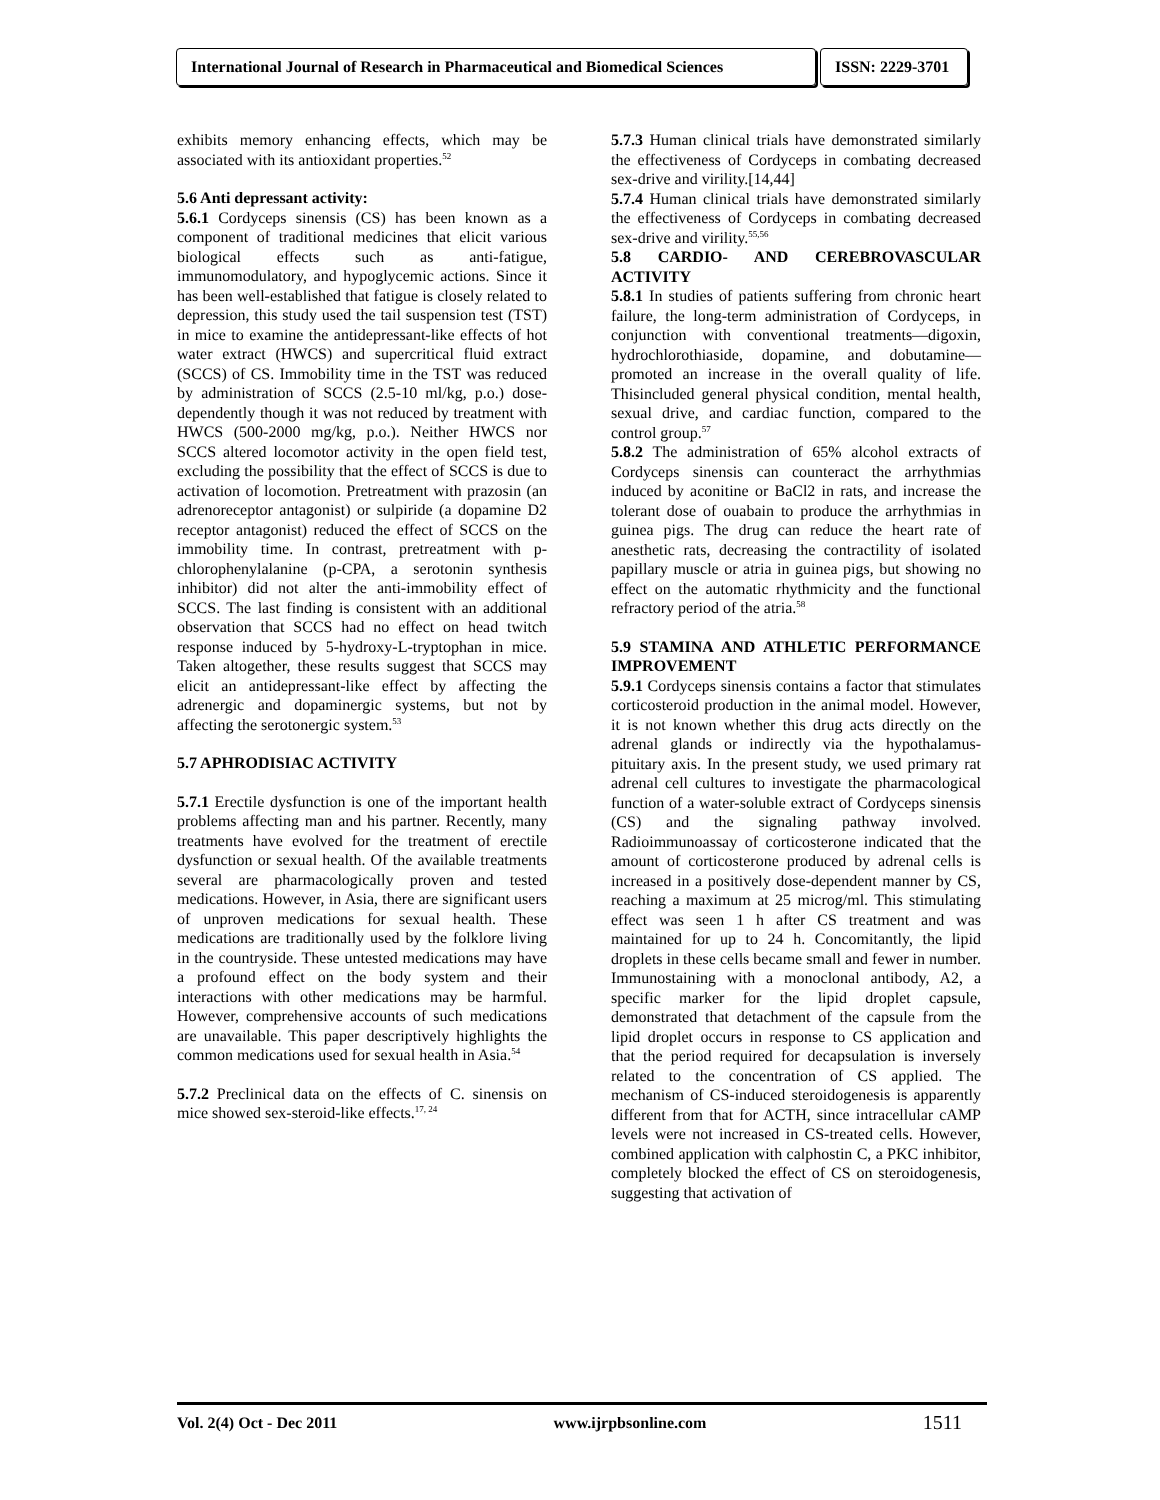International Journal of Research in Pharmaceutical and Biomedical Sciences
ISSN: 2229-3701
exhibits memory enhancing effects, which may be associated with its antioxidant properties.<sup>52</sup>
5.6 Anti depressant activity:
5.6.1 Cordyceps sinensis (CS) has been known as a component of traditional medicines that elicit various biological effects such as anti-fatigue, immunomodulatory, and hypoglycemic actions. Since it has been well-established that fatigue is closely related to depression, this study used the tail suspension test (TST) in mice to examine the antidepressant-like effects of hot water extract (HWCS) and supercritical fluid extract (SCCS) of CS. Immobility time in the TST was reduced by administration of SCCS (2.5-10 ml/kg, p.o.) dose-dependently though it was not reduced by treatment with HWCS (500-2000 mg/kg, p.o.). Neither HWCS nor SCCS altered locomotor activity in the open field test, excluding the possibility that the effect of SCCS is due to activation of locomotion. Pretreatment with prazosin (an adrenoreceptor antagonist) or sulpiride (a dopamine D2 receptor antagonist) reduced the effect of SCCS on the immobility time. In contrast, pretreatment with p-chlorophenylalanine (p-CPA, a serotonin synthesis inhibitor) did not alter the anti-immobility effect of SCCS. The last finding is consistent with an additional observation that SCCS had no effect on head twitch response induced by 5-hydroxy-L-tryptophan in mice. Taken altogether, these results suggest that SCCS may elicit an antidepressant-like effect by affecting the adrenergic and dopaminergic systems, but not by affecting the serotonergic system.<sup>53</sup>
5.7 APHRODISIAC ACTIVITY
5.7.1 Erectile dysfunction is one of the important health problems affecting man and his partner. Recently, many treatments have evolved for the treatment of erectile dysfunction or sexual health. Of the available treatments several are pharmacologically proven and tested medications. However, in Asia, there are significant users of unproven medications for sexual health. These medications are traditionally used by the folklore living in the countryside. These untested medications may have a profound effect on the body system and their interactions with other medications may be harmful. However, comprehensive accounts of such medications are unavailable. This paper descriptively highlights the common medications used for sexual health in Asia.<sup>54</sup>
5.7.2 Preclinical data on the effects of C. sinensis on mice showed sex-steroid-like effects.<sup>17, 24</sup>
5.7.3 Human clinical trials have demonstrated similarly the effectiveness of Cordyceps in combating decreased sex-drive and virility.[14,44]
5.7.4 Human clinical trials have demonstrated similarly the effectiveness of Cordyceps in combating decreased sex-drive and virility.<sup>55,56</sup>
5.8 CARDIO- AND CEREBROVASCULAR ACTIVITY
5.8.1 In studies of patients suffering from chronic heart failure, the long-term administration of Cordyceps, in conjunction with conventional treatments—digoxin, hydrochlorothiaside, dopamine, and dobutamine—promoted an increase in the overall quality of life. Thisincluded general physical condition, mental health, sexual drive, and cardiac function, compared to the control group.<sup>57</sup>
5.8.2 The administration of 65% alcohol extracts of Cordyceps sinensis can counteract the arrhythmias induced by aconitine or BaCl2 in rats, and increase the tolerant dose of ouabain to produce the arrhythmias in guinea pigs. The drug can reduce the heart rate of anesthetic rats, decreasing the contractility of isolated papillary muscle or atria in guinea pigs, but showing no effect on the automatic rhythmicity and the functional refractory period of the atria.<sup>58</sup>
5.9 STAMINA AND ATHLETIC PERFORMANCE IMPROVEMENT
5.9.1 Cordyceps sinensis contains a factor that stimulates corticosteroid production in the animal model. However, it is not known whether this drug acts directly on the adrenal glands or indirectly via the hypothalamus-pituitary axis. In the present study, we used primary rat adrenal cell cultures to investigate the pharmacological function of a water-soluble extract of Cordyceps sinensis (CS) and the signaling pathway involved. Radioimmunoassay of corticosterone indicated that the amount of corticosterone produced by adrenal cells is increased in a positively dose-dependent manner by CS, reaching a maximum at 25 microg/ml. This stimulating effect was seen 1 h after CS treatment and was maintained for up to 24 h. Concomitantly, the lipid droplets in these cells became small and fewer in number. Immunostaining with a monoclonal antibody, A2, a specific marker for the lipid droplet capsule, demonstrated that detachment of the capsule from the lipid droplet occurs in response to CS application and that the period required for decapsulation is inversely related to the concentration of CS applied. The mechanism of CS-induced steroidogenesis is apparently different from that for ACTH, since intracellular cAMP levels were not increased in CS-treated cells. However, combined application with calphostin C, a PKC inhibitor, completely blocked the effect of CS on steroidogenesis, suggesting that activation of
Vol. 2(4) Oct - Dec 2011 www.ijrpbsonline.com 1511